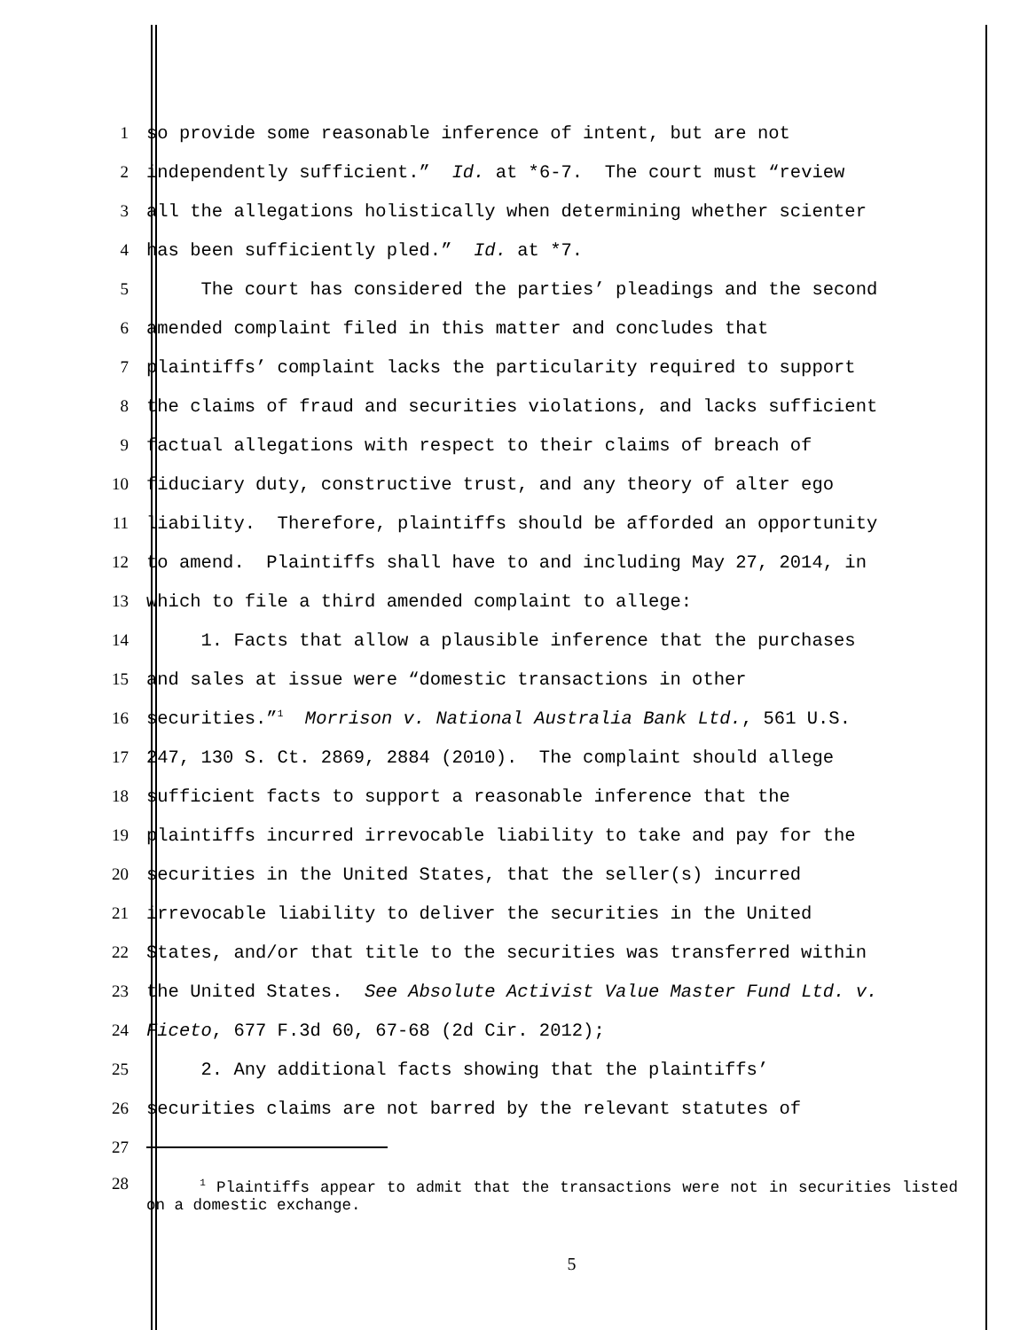1
so provide some reasonable inference of intent, but are not
2
independently sufficient.” Id. at *6-7. The court must “review
3
all the allegations holistically when determining whether scienter
4
has been sufficiently pled.” Id. at *7.
5
The court has considered the parties’ pleadings and the second
6
amended complaint filed in this matter and concludes that
7
plaintiffs’ complaint lacks the particularity required to support
8
the claims of fraud and securities violations, and lacks sufficient
9
factual allegations with respect to their claims of breach of
10
fiduciary duty, constructive trust, and any theory of alter ego
11
liability. Therefore, plaintiffs should be afforded an opportunity
12
to amend. Plaintiffs shall have to and including May 27, 2014, in
13
which to file a third amended complaint to allege:
14
1. Facts that allow a plausible inference that the purchases
15
and sales at issue were “domestic transactions in other
16
securities.”<sup>1</sup> Morrison v. National Australia Bank Ltd., 561 U.S.
17
247, 130 S. Ct. 2869, 2884 (2010). The complaint should allege
18
sufficient facts to support a reasonable inference that the
19
plaintiffs incurred irrevocable liability to take and pay for the
20
securities in the United States, that the seller(s) incurred
21
irrevocable liability to deliver the securities in the United
22
States, and/or that title to the securities was transferred within
23
the United States. See Absolute Activist Value Master Fund Ltd. v.
24
Ficeto, 677 F.3d 60, 67-68 (2d Cir. 2012);
25
2. Any additional facts showing that the plaintiffs’
26
securities claims are not barred by the relevant statutes of
27
28
<sup>1</sup> Plaintiffs appear to admit that the transactions were not in securities listed on a domestic exchange.
5